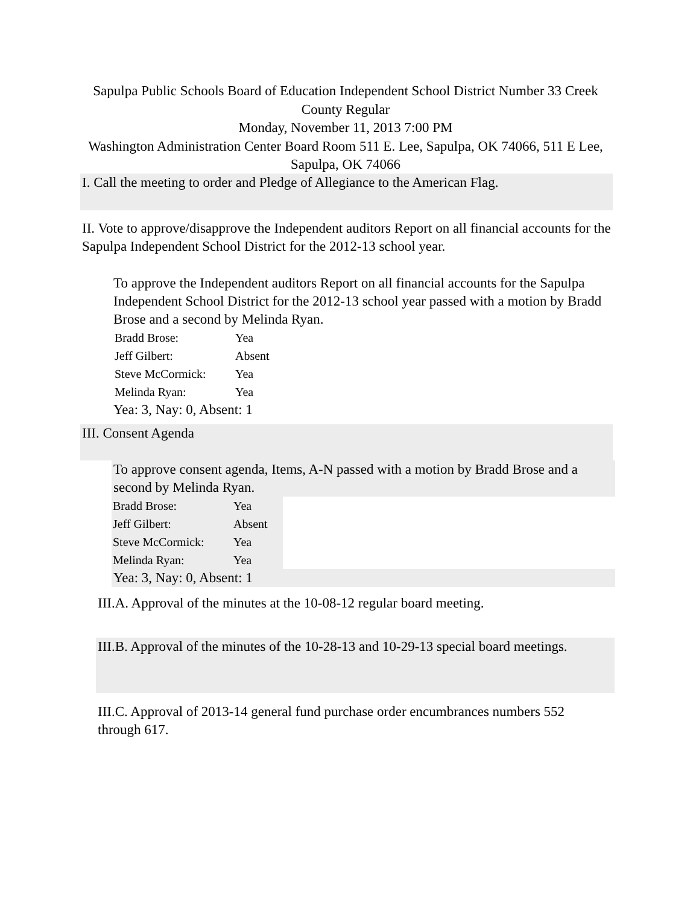Sapulpa Public Schools Board of Education Independent School District Number 33 Creek County Regular
Monday, November 11, 2013 7:00 PM
Washington Administration Center Board Room 511 E. Lee, Sapulpa, OK 74066, 511 E Lee, Sapulpa, OK 74066
I. Call the meeting to order and Pledge of Allegiance to the American Flag.
II. Vote to approve/disapprove the Independent auditors Report on all financial accounts for the Sapulpa Independent School District for the 2012-13 school year.
To approve the Independent auditors Report on all financial accounts for the Sapulpa Independent School District for the 2012-13 school year passed with a motion by Bradd Brose and a second by Melinda Ryan.
| Bradd Brose: | Yea |
| Jeff Gilbert: | Absent |
| Steve McCormick: | Yea |
| Melinda Ryan: | Yea |
Yea: 3, Nay: 0, Absent: 1
III. Consent Agenda
To approve consent agenda, Items, A-N passed with a motion by Bradd Brose and a second by Melinda Ryan.
| Bradd Brose: | Yea |
| Jeff Gilbert: | Absent |
| Steve McCormick: | Yea |
| Melinda Ryan: | Yea |
Yea: 3, Nay: 0, Absent: 1
III.A. Approval of the minutes at the 10-08-12 regular board meeting.
III.B. Approval of the minutes of the 10-28-13 and 10-29-13 special board meetings.
III.C. Approval of 2013-14 general fund purchase order encumbrances numbers 552 through 617.